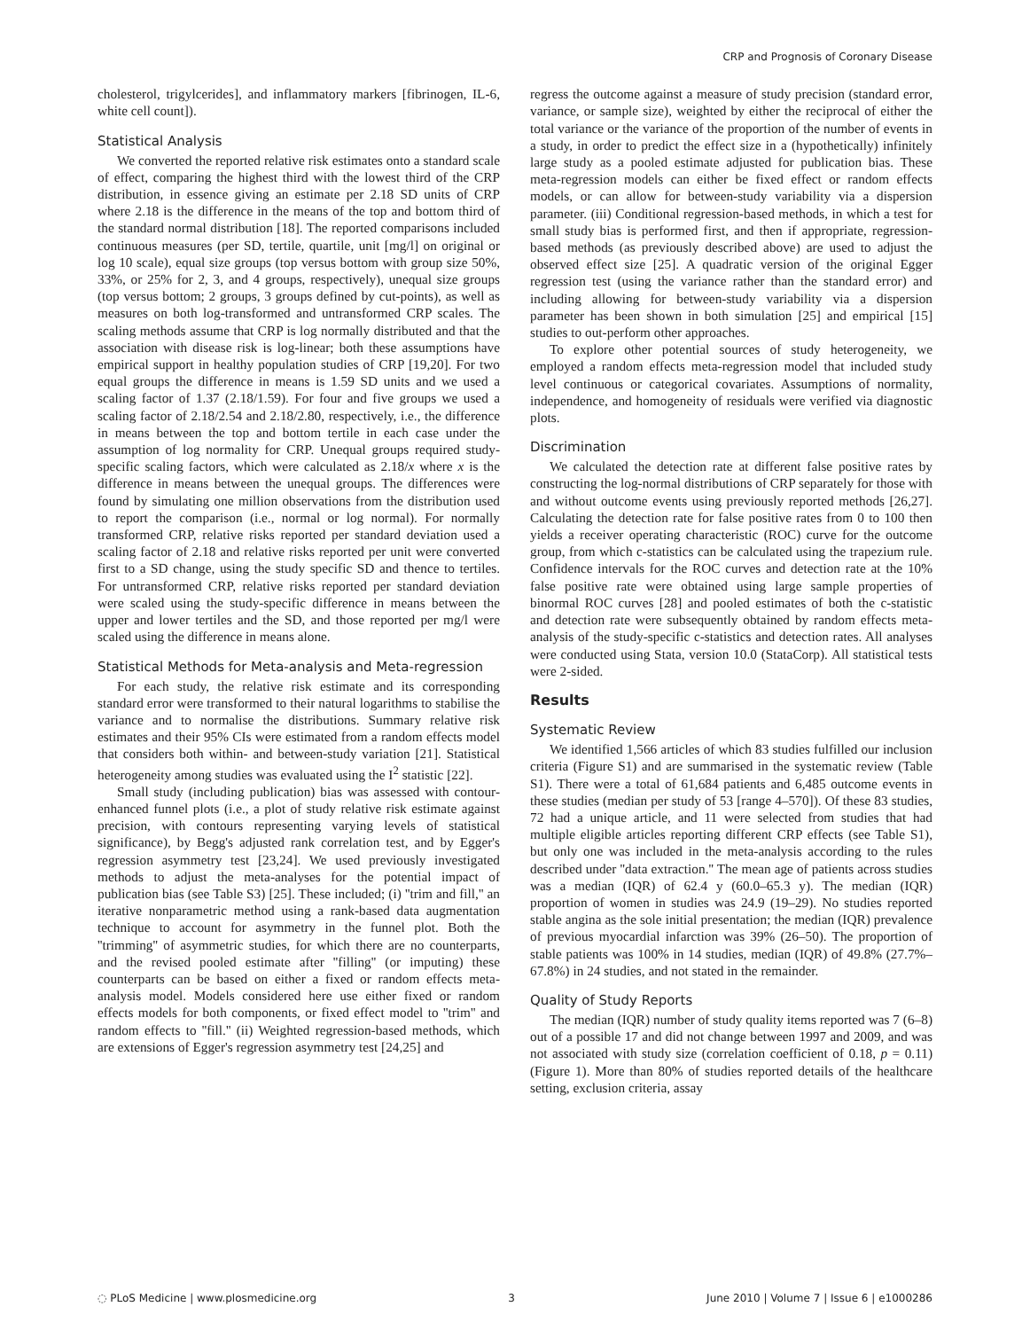CRP and Prognosis of Coronary Disease
cholesterol, trigylcerides], and inflammatory markers [fibrinogen, IL-6, white cell count]).
Statistical Analysis
We converted the reported relative risk estimates onto a standard scale of effect, comparing the highest third with the lowest third of the CRP distribution, in essence giving an estimate per 2.18 SD units of CRP where 2.18 is the difference in the means of the top and bottom third of the standard normal distribution [18]. The reported comparisons included continuous measures (per SD, tertile, quartile, unit [mg/l] on original or log 10 scale), equal size groups (top versus bottom with group size 50%, 33%, or 25% for 2, 3, and 4 groups, respectively), unequal size groups (top versus bottom; 2 groups, 3 groups defined by cut-points), as well as measures on both log-transformed and untransformed CRP scales. The scaling methods assume that CRP is log normally distributed and that the association with disease risk is log-linear; both these assumptions have empirical support in healthy population studies of CRP [19,20]. For two equal groups the difference in means is 1.59 SD units and we used a scaling factor of 1.37 (2.18/1.59). For four and five groups we used a scaling factor of 2.18/2.54 and 2.18/2.80, respectively, i.e., the difference in means between the top and bottom tertile in each case under the assumption of log normality for CRP. Unequal groups required study-specific scaling factors, which were calculated as 2.18/x where x is the difference in means between the unequal groups. The differences were found by simulating one million observations from the distribution used to report the comparison (i.e., normal or log normal). For normally transformed CRP, relative risks reported per standard deviation used a scaling factor of 2.18 and relative risks reported per unit were converted first to a SD change, using the study specific SD and thence to tertiles. For untransformed CRP, relative risks reported per standard deviation were scaled using the study-specific difference in means between the upper and lower tertiles and the SD, and those reported per mg/l were scaled using the difference in means alone.
Statistical Methods for Meta-analysis and Meta-regression
For each study, the relative risk estimate and its corresponding standard error were transformed to their natural logarithms to stabilise the variance and to normalise the distributions. Summary relative risk estimates and their 95% CIs were estimated from a random effects model that considers both within- and between-study variation [21]. Statistical heterogeneity among studies was evaluated using the I<sup>2</sup> statistic [22].
Small study (including publication) bias was assessed with contour-enhanced funnel plots (i.e., a plot of study relative risk estimate against precision, with contours representing varying levels of statistical significance), by Begg's adjusted rank correlation test, and by Egger's regression asymmetry test [23,24]. We used previously investigated methods to adjust the meta-analyses for the potential impact of publication bias (see Table S3) [25]. These included; (i) ''trim and fill,'' an iterative nonparametric method using a rank-based data augmentation technique to account for asymmetry in the funnel plot. Both the ''trimming'' of asymmetric studies, for which there are no counterparts, and the revised pooled estimate after ''filling'' (or imputing) these counterparts can be based on either a fixed or random effects meta-analysis model. Models considered here use either fixed or random effects models for both components, or fixed effect model to ''trim'' and random effects to ''fill.'' (ii) Weighted regression-based methods, which are extensions of Egger's regression asymmetry test [24,25] and
regress the outcome against a measure of study precision (standard error, variance, or sample size), weighted by either the reciprocal of either the total variance or the variance of the proportion of the number of events in a study, in order to predict the effect size in a (hypothetically) infinitely large study as a pooled estimate adjusted for publication bias. These meta-regression models can either be fixed effect or random effects models, or can allow for between-study variability via a dispersion parameter. (iii) Conditional regression-based methods, in which a test for small study bias is performed first, and then if appropriate, regression-based methods (as previously described above) are used to adjust the observed effect size [25]. A quadratic version of the original Egger regression test (using the variance rather than the standard error) and including allowing for between-study variability via a dispersion parameter has been shown in both simulation [25] and empirical [15] studies to out-perform other approaches.
To explore other potential sources of study heterogeneity, we employed a random effects meta-regression model that included study level continuous or categorical covariates. Assumptions of normality, independence, and homogeneity of residuals were verified via diagnostic plots.
Discrimination
We calculated the detection rate at different false positive rates by constructing the log-normal distributions of CRP separately for those with and without outcome events using previously reported methods [26,27]. Calculating the detection rate for false positive rates from 0 to 100 then yields a receiver operating characteristic (ROC) curve for the outcome group, from which c-statistics can be calculated using the trapezium rule. Confidence intervals for the ROC curves and detection rate at the 10% false positive rate were obtained using large sample properties of binormal ROC curves [28] and pooled estimates of both the c-statistic and detection rate were subsequently obtained by random effects meta-analysis of the study-specific c-statistics and detection rates. All analyses were conducted using Stata, version 10.0 (StataCorp). All statistical tests were 2-sided.
Results
Systematic Review
We identified 1,566 articles of which 83 studies fulfilled our inclusion criteria (Figure S1) and are summarised in the systematic review (Table S1). There were a total of 61,684 patients and 6,485 outcome events in these studies (median per study of 53 [range 4–570]). Of these 83 studies, 72 had a unique article, and 11 were selected from studies that had multiple eligible articles reporting different CRP effects (see Table S1), but only one was included in the meta-analysis according to the rules described under ''data extraction.'' The mean age of patients across studies was a median (IQR) of 62.4 y (60.0–65.3 y). The median (IQR) proportion of women in studies was 24.9 (19–29). No studies reported stable angina as the sole initial presentation; the median (IQR) prevalence of previous myocardial infarction was 39% (26–50). The proportion of stable patients was 100% in 14 studies, median (IQR) of 49.8% (27.7%–67.8%) in 24 studies, and not stated in the remainder.
Quality of Study Reports
The median (IQR) number of study quality items reported was 7 (6–8) out of a possible 17 and did not change between 1997 and 2009, and was not associated with study size (correlation coefficient of 0.18, p = 0.11) (Figure 1). More than 80% of studies reported details of the healthcare setting, exclusion criteria, assay
◌ PLoS Medicine | www.plosmedicine.org 3 June 2010 | Volume 7 | Issue 6 | e1000286